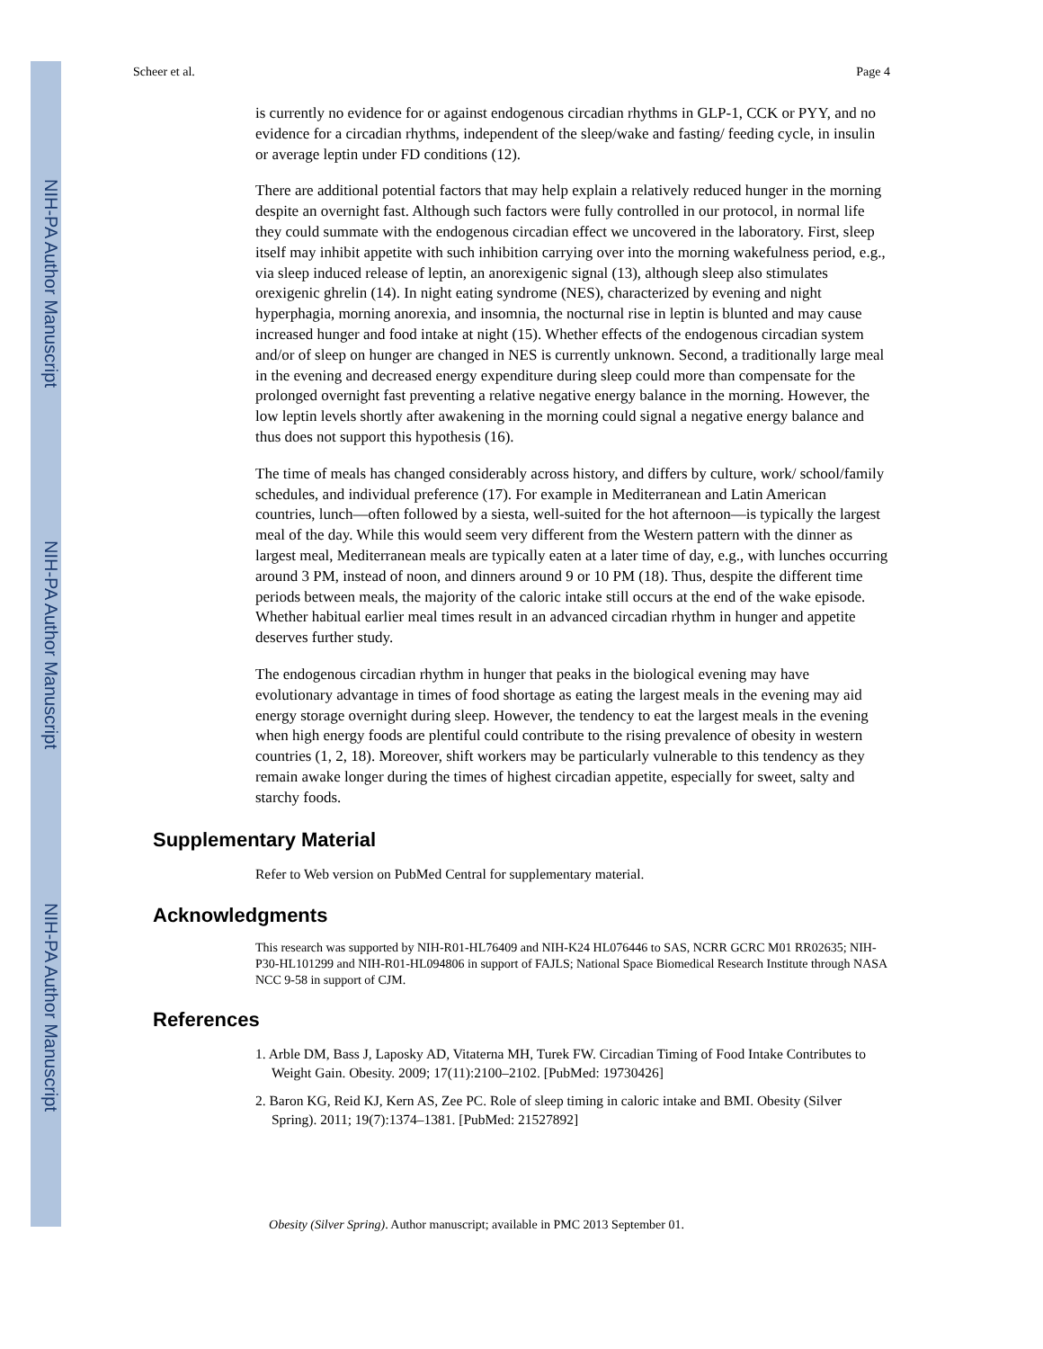NIH-PA Author Manuscript
NIH-PA Author Manuscript
NIH-PA Author Manuscript
Scheer et al. Page 4
is currently no evidence for or against endogenous circadian rhythms in GLP-1, CCK or PYY, and no evidence for a circadian rhythms, independent of the sleep/wake and fasting/ feeding cycle, in insulin or average leptin under FD conditions (12).
There are additional potential factors that may help explain a relatively reduced hunger in the morning despite an overnight fast. Although such factors were fully controlled in our protocol, in normal life they could summate with the endogenous circadian effect we uncovered in the laboratory. First, sleep itself may inhibit appetite with such inhibition carrying over into the morning wakefulness period, e.g., via sleep induced release of leptin, an anorexigenic signal (13), although sleep also stimulates orexigenic ghrelin (14). In night eating syndrome (NES), characterized by evening and night hyperphagia, morning anorexia, and insomnia, the nocturnal rise in leptin is blunted and may cause increased hunger and food intake at night (15). Whether effects of the endogenous circadian system and/or of sleep on hunger are changed in NES is currently unknown. Second, a traditionally large meal in the evening and decreased energy expenditure during sleep could more than compensate for the prolonged overnight fast preventing a relative negative energy balance in the morning. However, the low leptin levels shortly after awakening in the morning could signal a negative energy balance and thus does not support this hypothesis (16).
The time of meals has changed considerably across history, and differs by culture, work/ school/family schedules, and individual preference (17). For example in Mediterranean and Latin American countries, lunch—often followed by a siesta, well-suited for the hot afternoon—is typically the largest meal of the day. While this would seem very different from the Western pattern with the dinner as largest meal, Mediterranean meals are typically eaten at a later time of day, e.g., with lunches occurring around 3 PM, instead of noon, and dinners around 9 or 10 PM (18). Thus, despite the different time periods between meals, the majority of the caloric intake still occurs at the end of the wake episode. Whether habitual earlier meal times result in an advanced circadian rhythm in hunger and appetite deserves further study.
The endogenous circadian rhythm in hunger that peaks in the biological evening may have evolutionary advantage in times of food shortage as eating the largest meals in the evening may aid energy storage overnight during sleep. However, the tendency to eat the largest meals in the evening when high energy foods are plentiful could contribute to the rising prevalence of obesity in western countries (1, 2, 18). Moreover, shift workers may be particularly vulnerable to this tendency as they remain awake longer during the times of highest circadian appetite, especially for sweet, salty and starchy foods.
Supplementary Material
Refer to Web version on PubMed Central for supplementary material.
Acknowledgments
This research was supported by NIH-R01-HL76409 and NIH-K24 HL076446 to SAS, NCRR GCRC M01 RR02635; NIH-P30-HL101299 and NIH-R01-HL094806 in support of FAJLS; National Space Biomedical Research Institute through NASA NCC 9-58 in support of CJM.
References
1. Arble DM, Bass J, Laposky AD, Vitaterna MH, Turek FW. Circadian Timing of Food Intake Contributes to Weight Gain. Obesity. 2009; 17(11):2100–2102. [PubMed: 19730426]
2. Baron KG, Reid KJ, Kern AS, Zee PC. Role of sleep timing in caloric intake and BMI. Obesity (Silver Spring). 2011; 19(7):1374–1381. [PubMed: 21527892]
Obesity (Silver Spring). Author manuscript; available in PMC 2013 September 01.